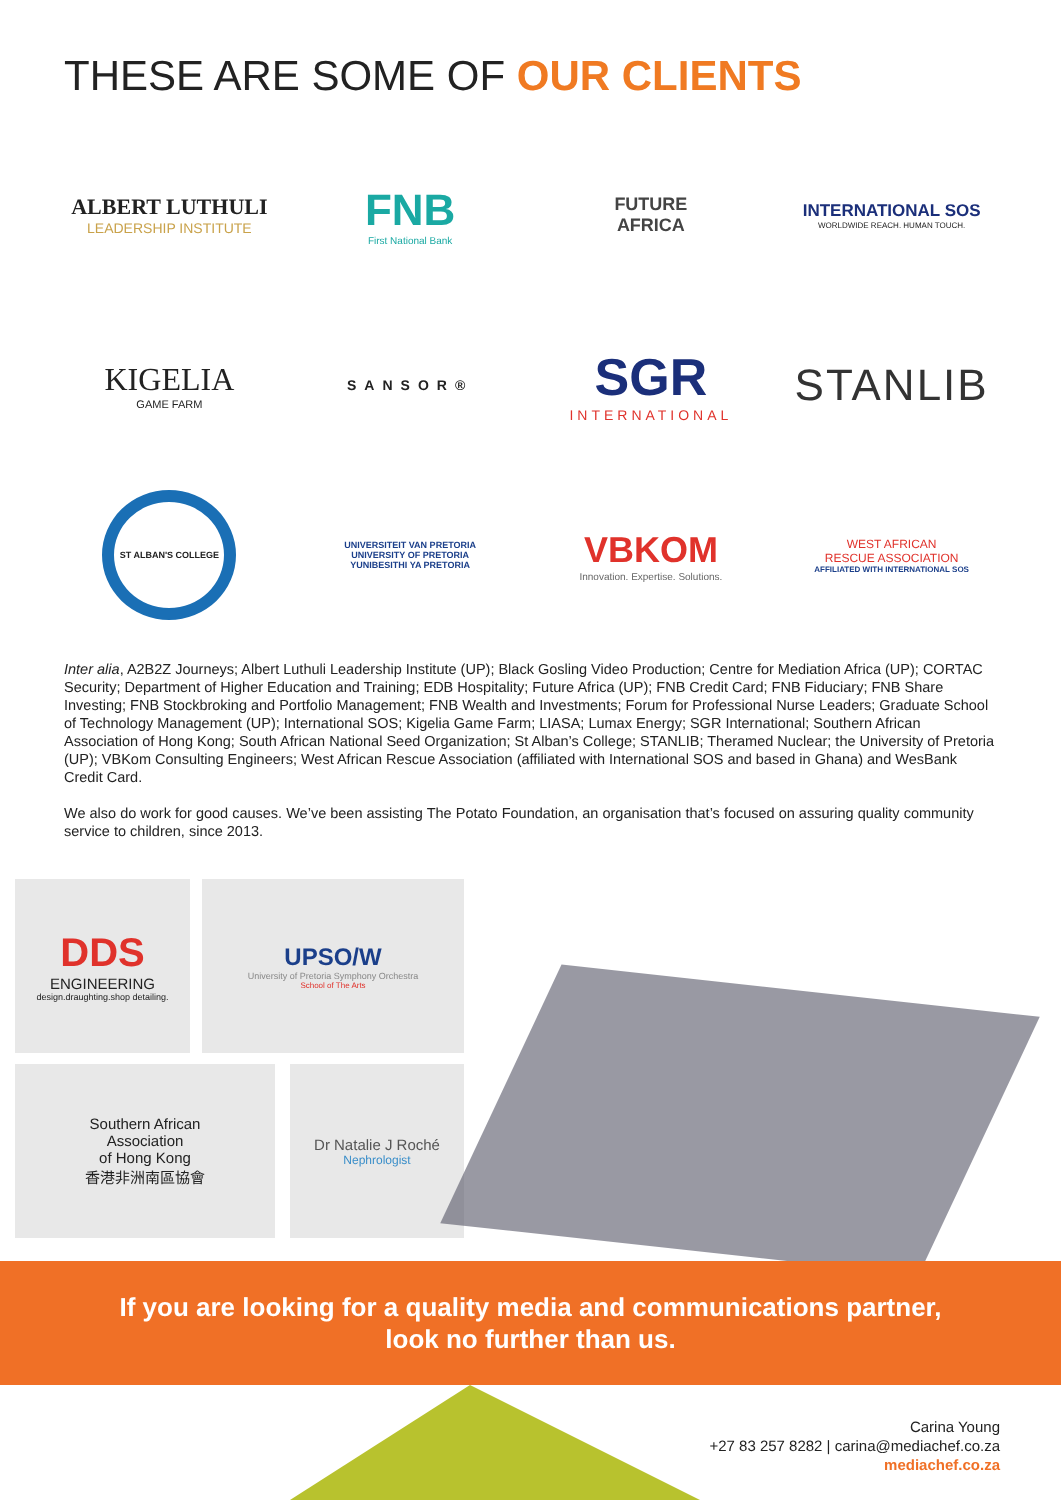THESE ARE SOME OF OUR CLIENTS
ALBERT LUTHULI
LEADERSHIP INSTITUTE
FNB
First National Bank
FUTURE
AFRICA
INTERNATIONAL SOS
WORLDWIDE REACH. HUMAN TOUCH.
KIGELIA
GAME FARM
SANSOR®
SGR
INTERNATIONAL
STANLIB
ST ALBAN'S COLLEGE
UNIVERSITEIT VAN PRETORIA
UNIVERSITY OF PRETORIA
YUNIBESITHI YA PRETORIA
VBKOM
Innovation. Expertise. Solutions.
WEST AFRICAN
RESCUE ASSOCIATION
AFFILIATED WITH INTERNATIONAL SOS
Inter alia, A2B2Z Journeys; Albert Luthuli Leadership Institute (UP); Black Gosling Video Production; Centre for Mediation Africa (UP); CORTAC Security; Department of Higher Education and Training; EDB Hospitality; Future Africa (UP); FNB Credit Card; FNB Fiduciary; FNB Share Investing; FNB Stockbroking and Portfolio Management; FNB Wealth and Investments; Forum for Professional Nurse Leaders; Graduate School of Technology Management (UP); International SOS; Kigelia Game Farm; LIASA; Lumax Energy; SGR International; Southern African Association of Hong Kong; South African National Seed Organization; St Alban’s College; STANLIB; Theramed Nuclear; the University of Pretoria (UP); VBKom Consulting Engineers; West African Rescue Association (affiliated with International SOS and based in Ghana) and WesBank Credit Card.
We also do work for good causes. We’ve been assisting The Potato Foundation, an organisation that’s focused on assuring quality community service to children, since 2013.
DDS
ENGINEERING
design.draughting.shop detailing.
UPSO/W
University of Pretoria Symphony Orchestra
School of The Arts
Southern African
Association
of Hong Kong
香港非洲南區協會
Dr Natalie J Roché
Nephrologist
If you are looking for a quality media and communications partner,
look no further than us.
Carina Young
+27 83 257 8282 | carina@mediachef.co.za
mediachef.co.za